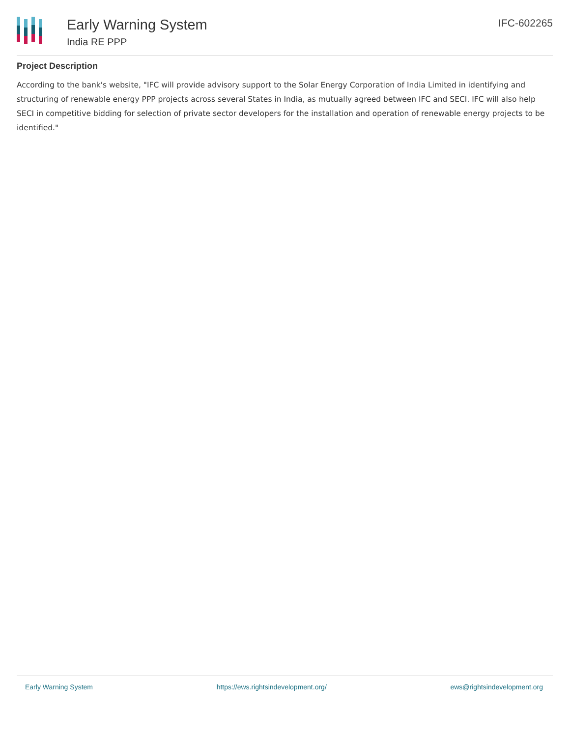Early Warning System
India RE PPP
IFC-602265
Project Description
According to the bank's website, "IFC will provide advisory support to the Solar Energy Corporation of India Limited in identifying and structuring of renewable energy PPP projects across several States in India, as mutually agreed between IFC and SECI. IFC will also help SECI in competitive bidding for selection of private sector developers for the installation and operation of renewable energy projects to be identified."
Early Warning System https://ews.rightsindevelopment.org/ ews@rightsindevelopment.org